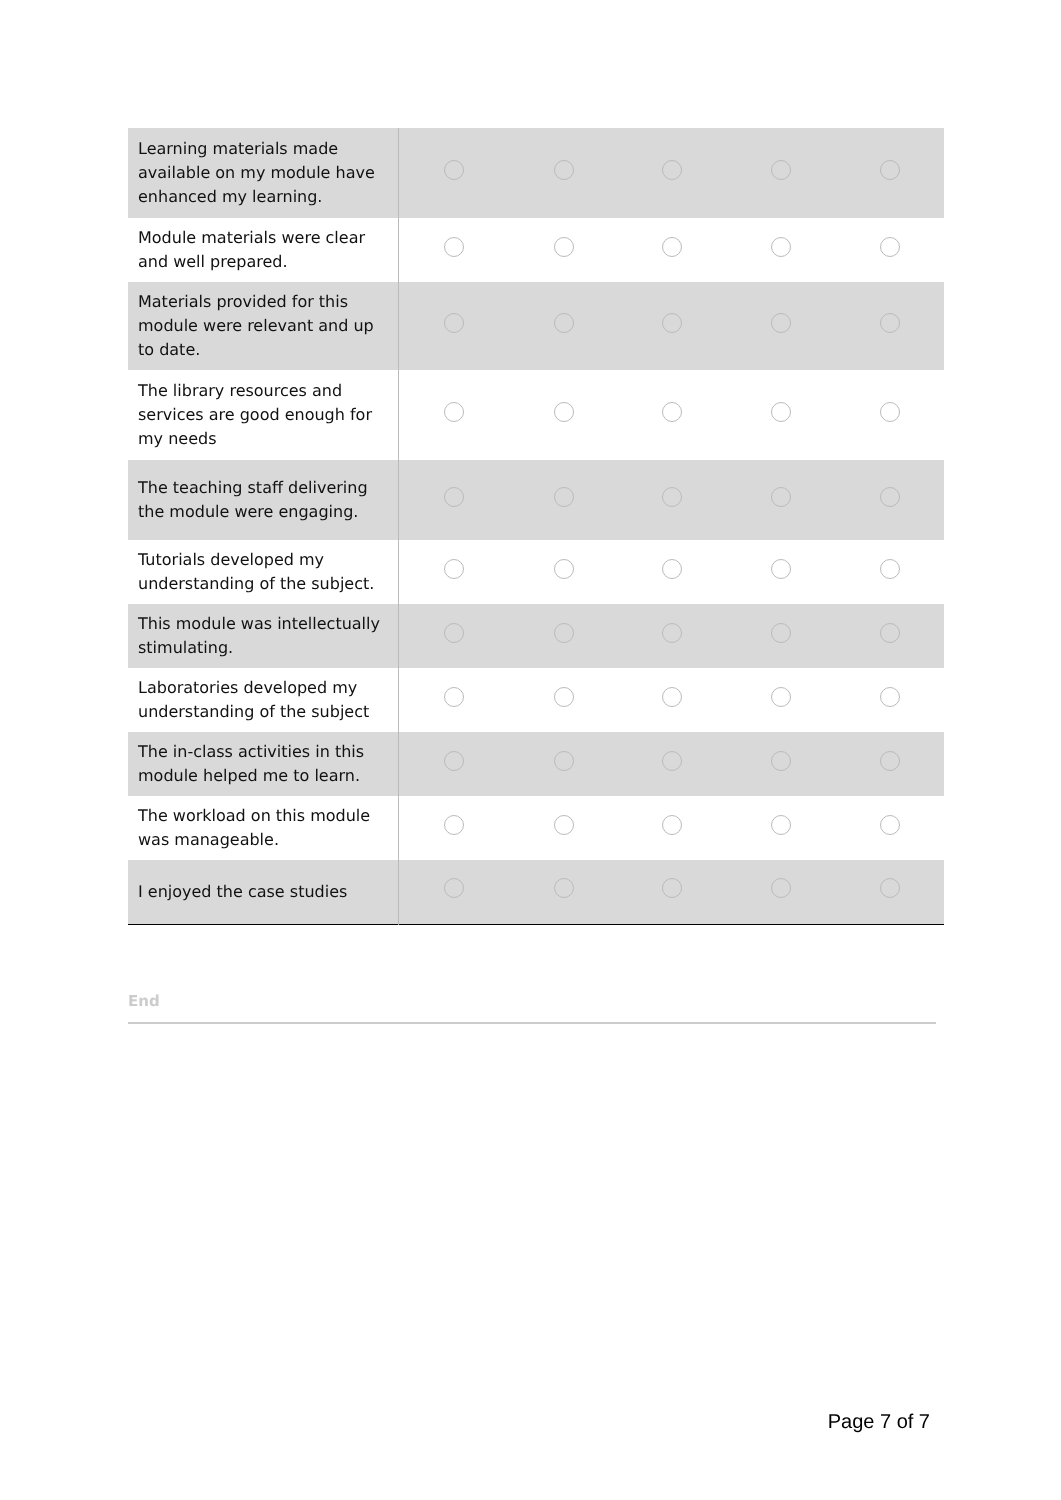| Learning materials made available on my module have enhanced my learning. | | | | | |
| Module materials were clear and well prepared. | | | | | |
| Materials provided for this module were relevant and up to date. | | | | | |
| The library resources and services are good enough for my needs | | | | | |
| The teaching staff delivering the module were engaging. | | | | | |
| Tutorials developed my understanding of the subject. | | | | | |
| This module was intellectually stimulating. | | | | | |
| Laboratories developed my understanding of the subject | | | | | |
| The in-class activities in this module helped me to learn. | | | | | |
| The workload on this module was manageable. | | | | | |
| I enjoyed the case studies | | | | | |
End
Page 7 of 7